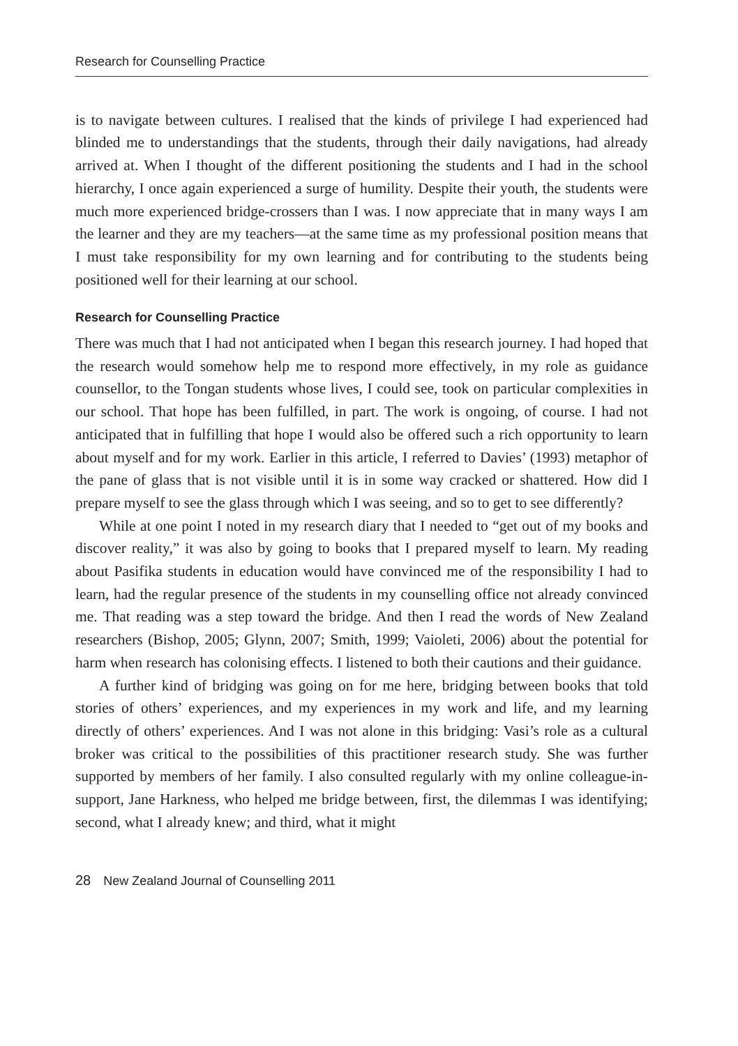Research for Counselling Practice
is to navigate between cultures. I realised that the kinds of privilege I had experienced had blinded me to understandings that the students, through their daily navigations, had already arrived at. When I thought of the different positioning the students and I had in the school hierarchy, I once again experienced a surge of humility. Despite their youth, the students were much more experienced bridge-crossers than I was. I now appreciate that in many ways I am the learner and they are my teachers—at the same time as my professional position means that I must take responsibility for my own learning and for contributing to the students being positioned well for their learning at our school.
Research for Counselling Practice
There was much that I had not anticipated when I began this research journey. I had hoped that the research would somehow help me to respond more effectively, in my role as guidance counsellor, to the Tongan students whose lives, I could see, took on particular complexities in our school. That hope has been fulfilled, in part. The work is ongoing, of course. I had not anticipated that in fulfilling that hope I would also be offered such a rich opportunity to learn about myself and for my work. Earlier in this article, I referred to Davies’ (1993) metaphor of the pane of glass that is not visible until it is in some way cracked or shattered. How did I prepare myself to see the glass through which I was seeing, and so to get to see differently?
While at one point I noted in my research diary that I needed to “get out of my books and discover reality,” it was also by going to books that I prepared myself to learn. My reading about Pasifika students in education would have convinced me of the responsibility I had to learn, had the regular presence of the students in my counselling office not already convinced me. That reading was a step toward the bridge. And then I read the words of New Zealand researchers (Bishop, 2005; Glynn, 2007; Smith, 1999; Vaioleti, 2006) about the potential for harm when research has colonising effects. I listened to both their cautions and their guidance.
A further kind of bridging was going on for me here, bridging between books that told stories of others’ experiences, and my experiences in my work and life, and my learning directly of others’ experiences. And I was not alone in this bridging: Vasi’s role as a cultural broker was critical to the possibilities of this practitioner research study. She was further supported by members of her family. I also consulted regularly with my online colleague-in-support, Jane Harkness, who helped me bridge between, first, the dilemmas I was identifying; second, what I already knew; and third, what it might
28 New Zealand Journal of Counselling 2011